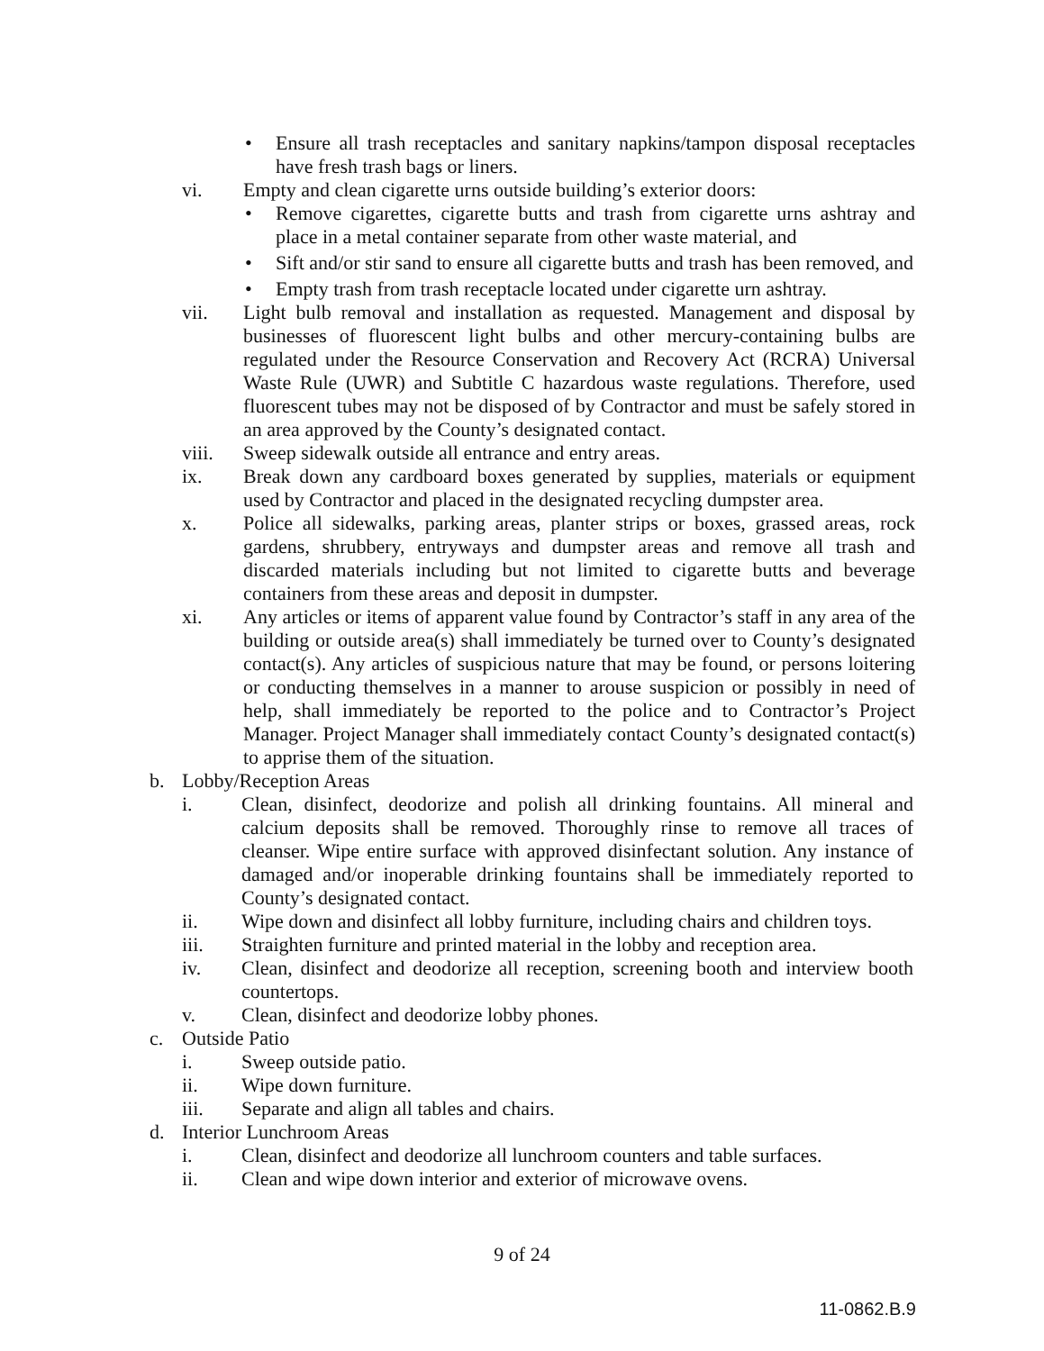• Ensure all trash receptacles and sanitary napkins/tampon disposal receptacles have fresh trash bags or liners.
vi. Empty and clean cigarette urns outside building’s exterior doors:
• Remove cigarettes, cigarette butts and trash from cigarette urns ashtray and place in a metal container separate from other waste material, and
• Sift and/or stir sand to ensure all cigarette butts and trash has been removed, and
• Empty trash from trash receptacle located under cigarette urn ashtray.
vii. Light bulb removal and installation as requested. Management and disposal by businesses of fluorescent light bulbs and other mercury-containing bulbs are regulated under the Resource Conservation and Recovery Act (RCRA) Universal Waste Rule (UWR) and Subtitle C hazardous waste regulations. Therefore, used fluorescent tubes may not be disposed of by Contractor and must be safely stored in an area approved by the County’s designated contact.
viii. Sweep sidewalk outside all entrance and entry areas.
ix. Break down any cardboard boxes generated by supplies, materials or equipment used by Contractor and placed in the designated recycling dumpster area.
x. Police all sidewalks, parking areas, planter strips or boxes, grassed areas, rock gardens, shrubbery, entryways and dumpster areas and remove all trash and discarded materials including but not limited to cigarette butts and beverage containers from these areas and deposit in dumpster.
xi. Any articles or items of apparent value found by Contractor’s staff in any area of the building or outside area(s) shall immediately be turned over to County’s designated contact(s). Any articles of suspicious nature that may be found, or persons loitering or conducting themselves in a manner to arouse suspicion or possibly in need of help, shall immediately be reported to the police and to Contractor’s Project Manager. Project Manager shall immediately contact County’s designated contact(s) to apprise them of the situation.
b. Lobby/Reception Areas
i. Clean, disinfect, deodorize and polish all drinking fountains. All mineral and calcium deposits shall be removed. Thoroughly rinse to remove all traces of cleanser. Wipe entire surface with approved disinfectant solution. Any instance of damaged and/or inoperable drinking fountains shall be immediately reported to County’s designated contact.
ii. Wipe down and disinfect all lobby furniture, including chairs and children toys.
iii. Straighten furniture and printed material in the lobby and reception area.
iv. Clean, disinfect and deodorize all reception, screening booth and interview booth countertops.
v. Clean, disinfect and deodorize lobby phones.
c. Outside Patio
i. Sweep outside patio.
ii. Wipe down furniture.
iii. Separate and align all tables and chairs.
d. Interior Lunchroom Areas
i. Clean, disinfect and deodorize all lunchroom counters and table surfaces.
ii. Clean and wipe down interior and exterior of microwave ovens.
9 of 24
11-0862.B.9